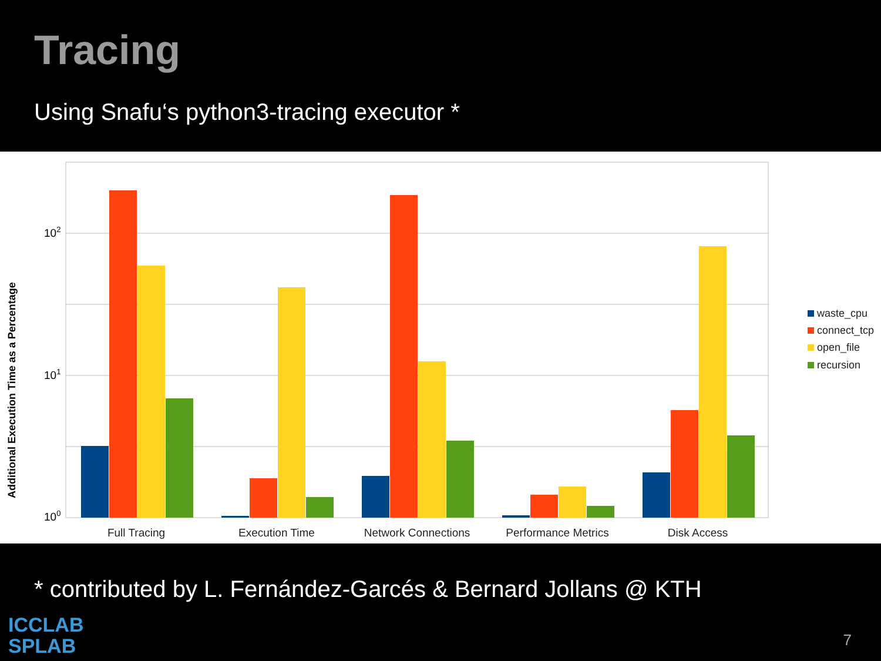Tracing
Using Snafu‘s python3-tracing executor *
Additional Execution Time as a Percentage
102
101
100
Full Tracing
Execution Time
Network Connections
Performance Metrics
Disk Access
waste_cpu
connect_tcp
open_file
recursion
* contributed by L. Fernández-Garcés & Bernard Jollans @ KTH
ICCLAB
SPLAB
7